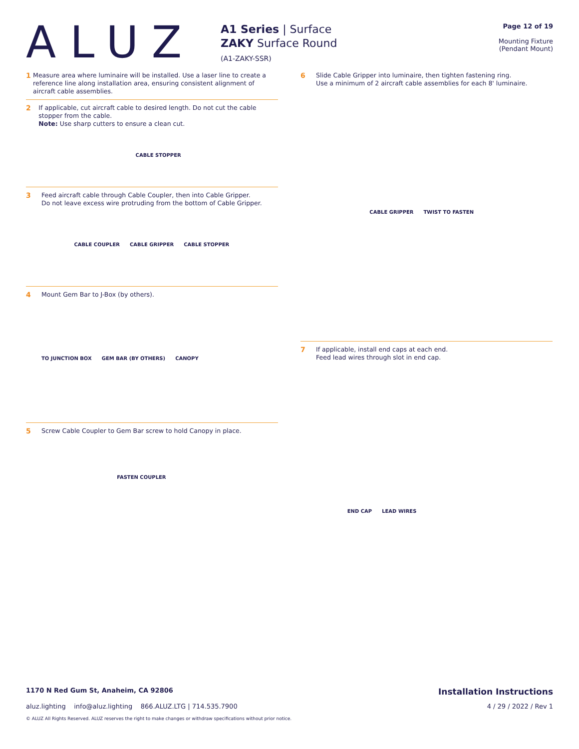ALUZ
A1 Series | Surface
ZAKY Surface Round
(A1-ZAKY-SSR)
Page 12 of 19
Mounting Fixture
(Pendant Mount)
1 Measure area where luminaire will be installed. Use a laser line to create a reference line along installation area, ensuring consistent alignment of aircraft cable assemblies.
2 If applicable, cut aircraft cable to desired length. Do not cut the cable stopper from the cable.
Note: Use sharp cutters to ensure a clean cut.
CABLE STOPPER
3 Feed aircraft cable through Cable Coupler, then into Cable Gripper.
Do not leave excess wire protruding from the bottom of Cable Gripper.
CABLE COUPLER CABLE GRIPPER CABLE STOPPER
4 Mount Gem Bar to J-Box (by others).
TO JUNCTION BOX GEM BAR (BY OTHERS) CANOPY
5 Screw Cable Coupler to Gem Bar screw to hold Canopy in place.
FASTEN COUPLER
6 Slide Cable Gripper into luminaire, then tighten fastening ring.
Use a minimum of 2 aircraft cable assemblies for each 8' luminaire.
CABLE GRIPPER TWIST TO FASTEN
7 If applicable, install end caps at each end.
Feed lead wires through slot in end cap.
END CAP LEAD WIRES
1170 N Red Gum St, Anaheim, CA 92806 Installation Instructions
aluz.lighting info@aluz.lighting 866.ALUZ.LTG | 714.535.7900 4 / 29 / 2022 / Rev 1
© ALUZ All Rights Reserved. ALUZ reserves the right to make changes or withdraw specifications without prior notice.